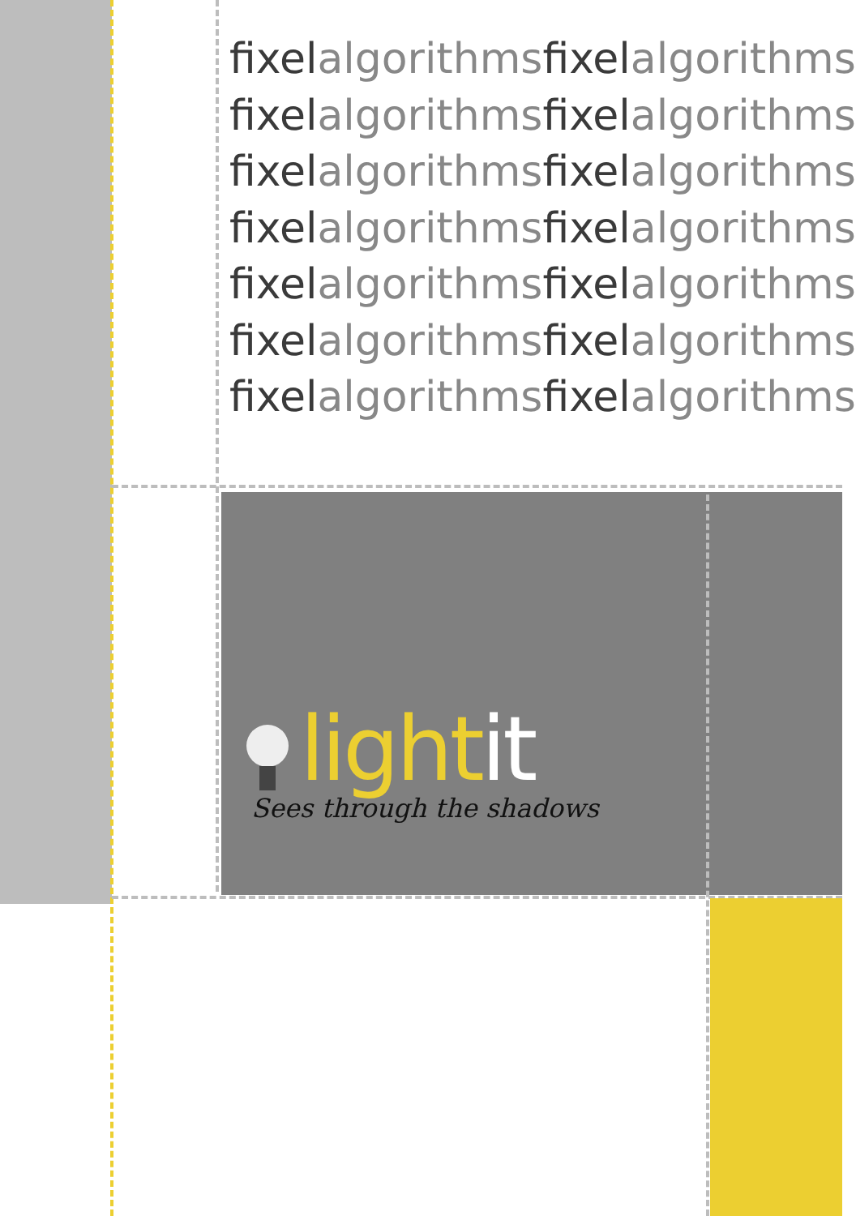fixelalgorithmsfixelalgorithms
fixelalgorithmsfixelalgorithms
fixelalgorithmsfixelalgorithms
fixelalgorithmsfixelalgorithms
fixelalgorithmsfixelalgorithms
fixelalgorithmsfixelalgorithms
fixelalgorithmsfixelalgorithms
lightit
Sees through the shadows